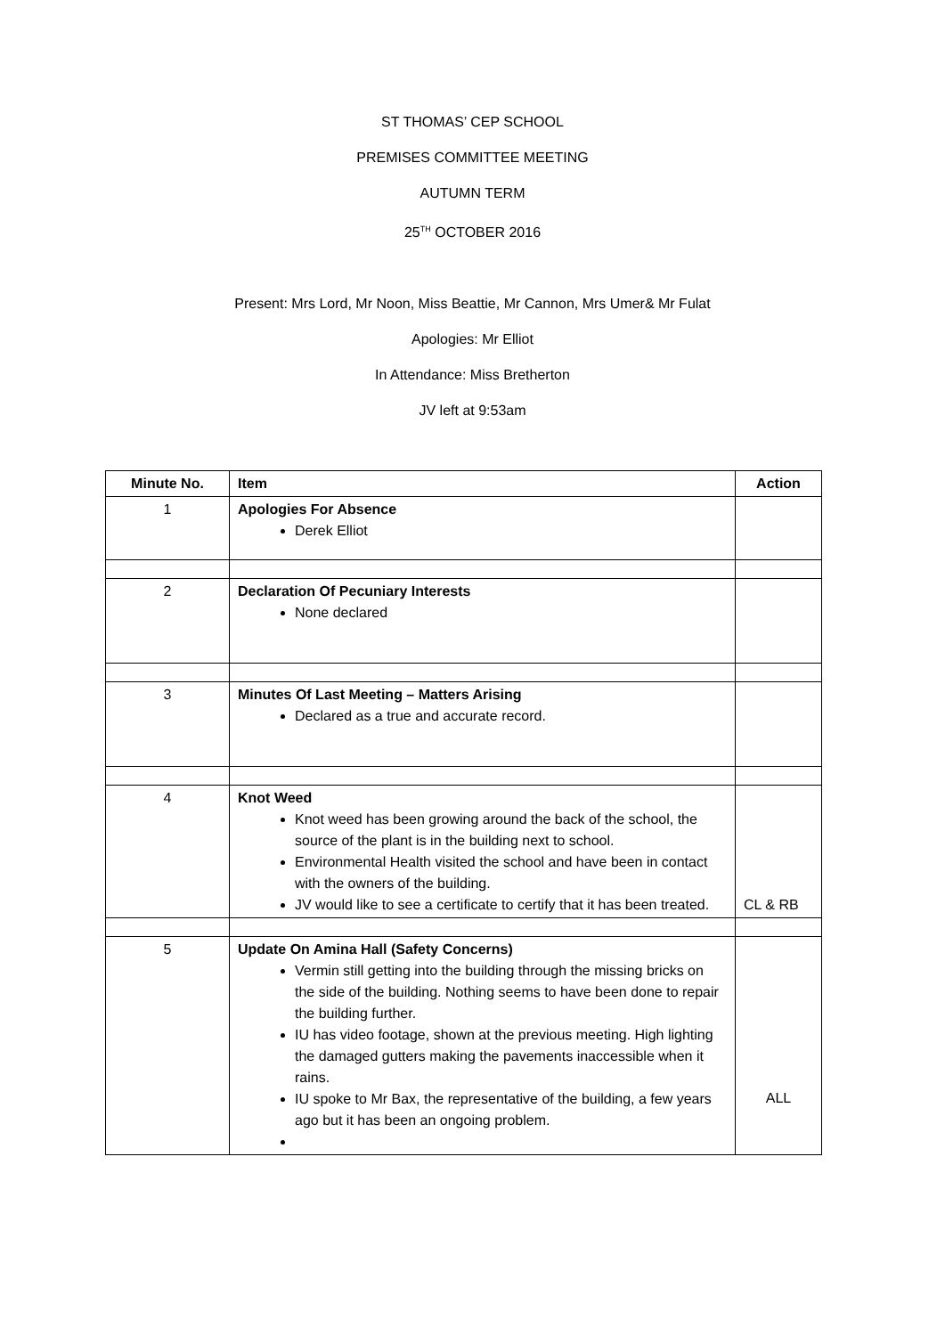ST THOMAS’ CEP SCHOOL
PREMISES COMMITTEE MEETING
AUTUMN TERM
25<sup>TH</sup> OCTOBER 2016
Present: Mrs Lord, Mr Noon, Miss Beattie, Mr Cannon, Mrs Umer& Mr Fulat
Apologies: Mr Elliot
In Attendance: Miss Bretherton
JV left at 9:53am
| Minute No. | Item | Action |
| --- | --- | --- |
| 1 | Apologies For Absence Derek Elliot | |
| 2 | Declaration Of Pecuniary Interests None declared | |
| 3 | Minutes Of Last Meeting – Matters Arising Declared as a true and accurate record. | |
| 4 | Knot Weed Knot weed has been growing around the back of the school, the source of the plant is in the building next to school. Environmental Health visited the school and have been in contact with the owners of the building. JV would like to see a certificate to certify that it has been treated. | CL & RB |
| 5 | Update On Amina Hall (Safety Concerns) Vermin still getting into the building through the missing bricks on the side of the building. Nothing seems to have been done to repair the building further. IU has video footage, shown at the previous meeting. High lighting the damaged gutters making the pavements inaccessible when it rains. IU spoke to Mr Bax, the representative of the building, a few years ago but it has been an ongoing problem. | ALL |